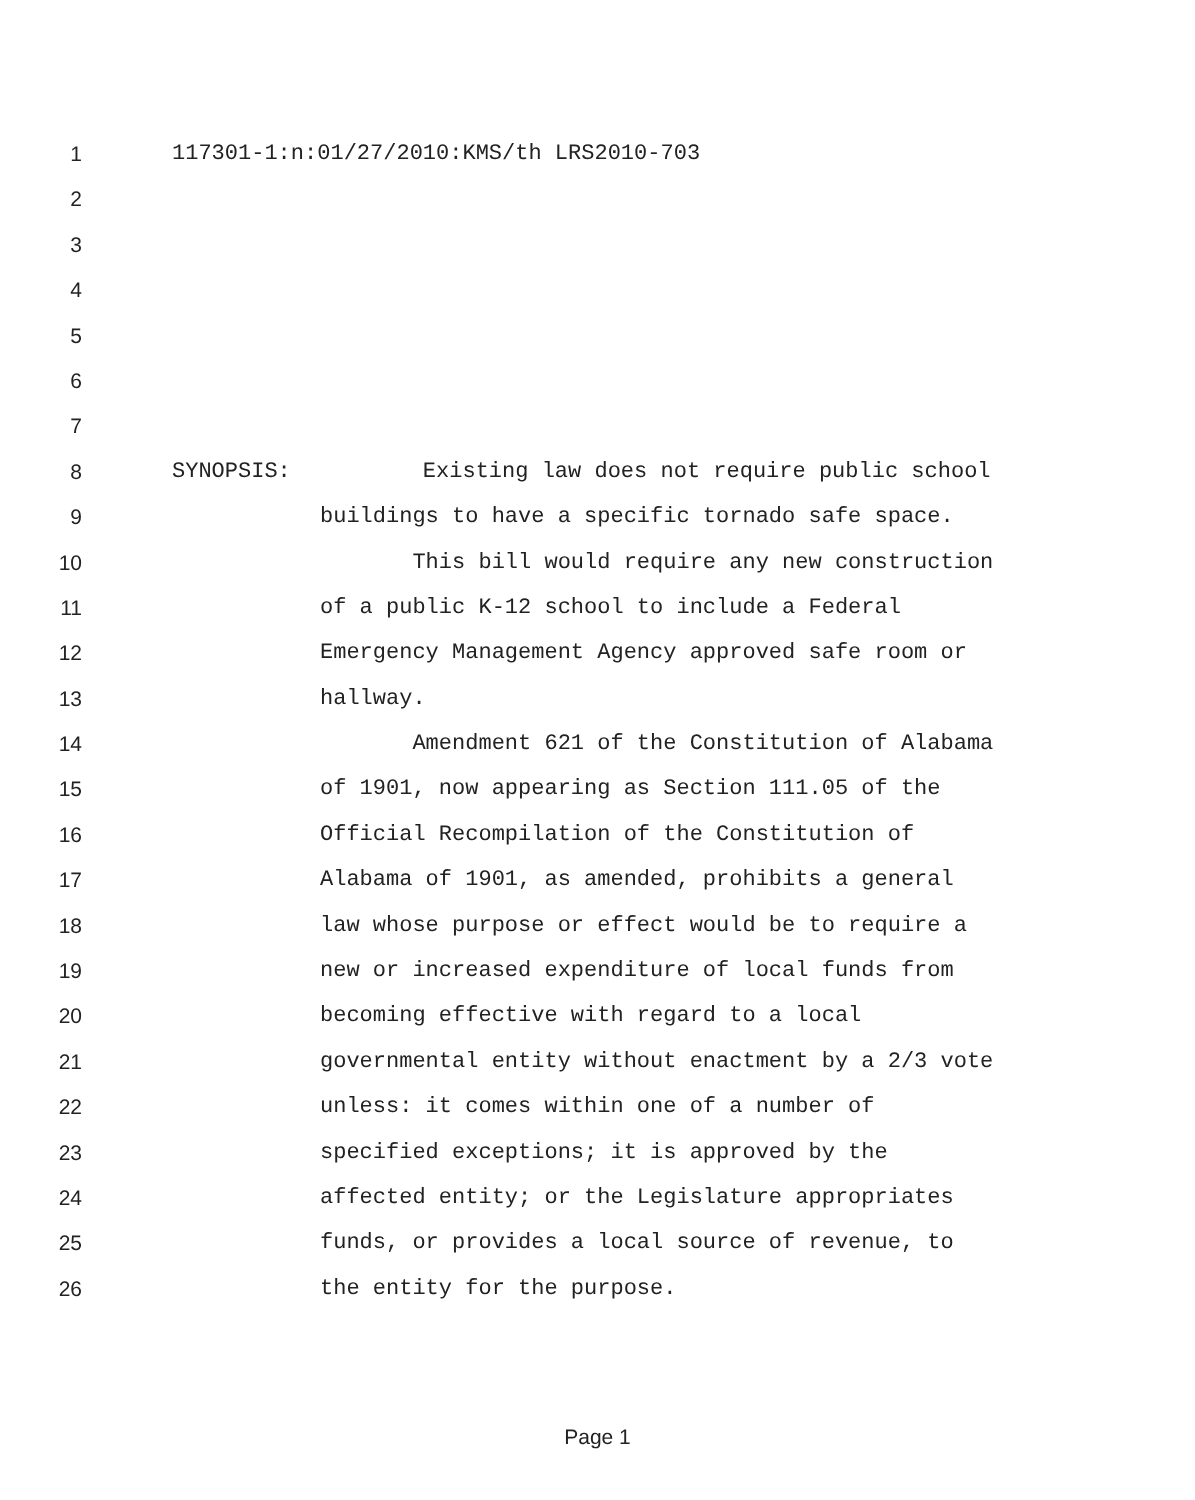1 117301-1:n:01/27/2010:KMS/th LRS2010-703
2
3
4
5
6
7
8 SYNOPSIS: Existing law does not require public school
9 buildings to have a specific tornado safe space.
10 This bill would require any new construction
11 of a public K-12 school to include a Federal
12 Emergency Management Agency approved safe room or
13 hallway.
14 Amendment 621 of the Constitution of Alabama
15 of 1901, now appearing as Section 111.05 of the
16 Official Recompilation of the Constitution of
17 Alabama of 1901, as amended, prohibits a general
18 law whose purpose or effect would be to require a
19 new or increased expenditure of local funds from
20 becoming effective with regard to a local
21 governmental entity without enactment by a 2/3 vote
22 unless: it comes within one of a number of
23 specified exceptions; it is approved by the
24 affected entity; or the Legislature appropriates
25 funds, or provides a local source of revenue, to
26 the entity for the purpose.
Page 1